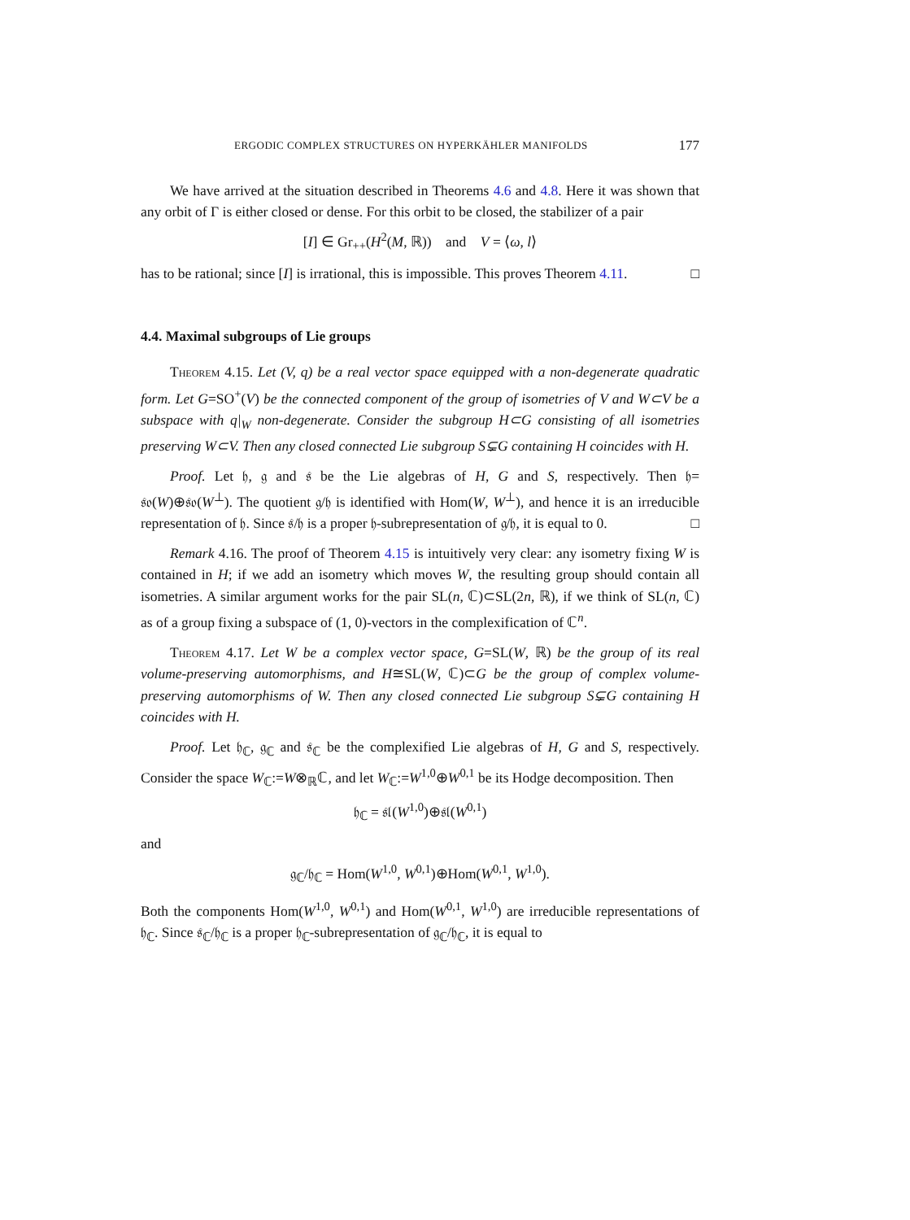ERGODIC COMPLEX STRUCTURES ON HYPERKÄHLER MANIFOLDS 177
We have arrived at the situation described in Theorems 4.6 and 4.8. Here it was shown that any orbit of Γ is either closed or dense. For this orbit to be closed, the stabilizer of a pair
[I] ∈ Gr<sub>++</sub>(H<sup>2</sup>(M, ℝ)) and V = ⟨ω, l⟩
has to be rational; since [I] is irrational, this is impossible. This proves Theorem 4.11. □
4.4. Maximal subgroups of Lie groups
Theorem 4.15. Let (V, q) be a real vector space equipped with a non-degenerate quadratic form. Let G=SO<sup>+</sup>(V) be the connected component of the group of isometries of V and W⊂V be a subspace with q|<sub>W</sub> non-degenerate. Consider the subgroup H⊂G consisting of all isometries preserving W⊂V. Then any closed connected Lie subgroup S⊊G containing H coincides with H.
Proof. Let 𝔥, 𝔤 and 𝔰 be the Lie algebras of H, G and S, respectively. Then 𝔥= 𝔰𝔬(W)⊕𝔰𝔬(W<sup>⊥</sup>). The quotient 𝔤/𝔥 is identified with Hom(W, W<sup>⊥</sup>), and hence it is an irreducible representation of 𝔥. Since 𝔰/𝔥 is a proper 𝔥-subrepresentation of 𝔤/𝔥, it is equal to 0. □
Remark 4.16. The proof of Theorem 4.15 is intuitively very clear: any isometry fixing W is contained in H; if we add an isometry which moves W, the resulting group should contain all isometries. A similar argument works for the pair SL(n, ℂ)⊂SL(2n, ℝ), if we think of SL(n, ℂ) as of a group fixing a subspace of (1, 0)-vectors in the complexification of ℂ<sup>n</sup>.
Theorem 4.17. Let W be a complex vector space, G=SL(W, ℝ) be the group of its real volume-preserving automorphisms, and H≅SL(W, ℂ)⊂G be the group of complex volume-preserving automorphisms of W. Then any closed connected Lie subgroup S⊊G containing H coincides with H.
Proof. Let 𝔥<sub>ℂ</sub>, 𝔤<sub>ℂ</sub> and 𝔰<sub>ℂ</sub> be the complexified Lie algebras of H, G and S, respectively. Consider the space W<sub>ℂ</sub>:=W⊗<sub>ℝ</sub>ℂ, and let W<sub>ℂ</sub>:=W<sup>1,0</sup>⊕W<sup>0,1</sup> be its Hodge decomposition. Then
𝔥<sub>ℂ</sub> = 𝔰𝔩(W<sup>1,0</sup>)⊕𝔰𝔩(W<sup>0,1</sup>)
and
𝔤<sub>ℂ</sub>/𝔥<sub>ℂ</sub> = Hom(W<sup>1,0</sup>, W<sup>0,1</sup>)⊕Hom(W<sup>0,1</sup>, W<sup>1,0</sup>).
Both the components Hom(W<sup>1,0</sup>, W<sup>0,1</sup>) and Hom(W<sup>0,1</sup>, W<sup>1,0</sup>) are irreducible representations of 𝔥<sub>ℂ</sub>. Since 𝔰<sub>ℂ</sub>/𝔥<sub>ℂ</sub> is a proper 𝔥<sub>ℂ</sub>-subrepresentation of 𝔤<sub>ℂ</sub>/𝔥<sub>ℂ</sub>, it is equal to